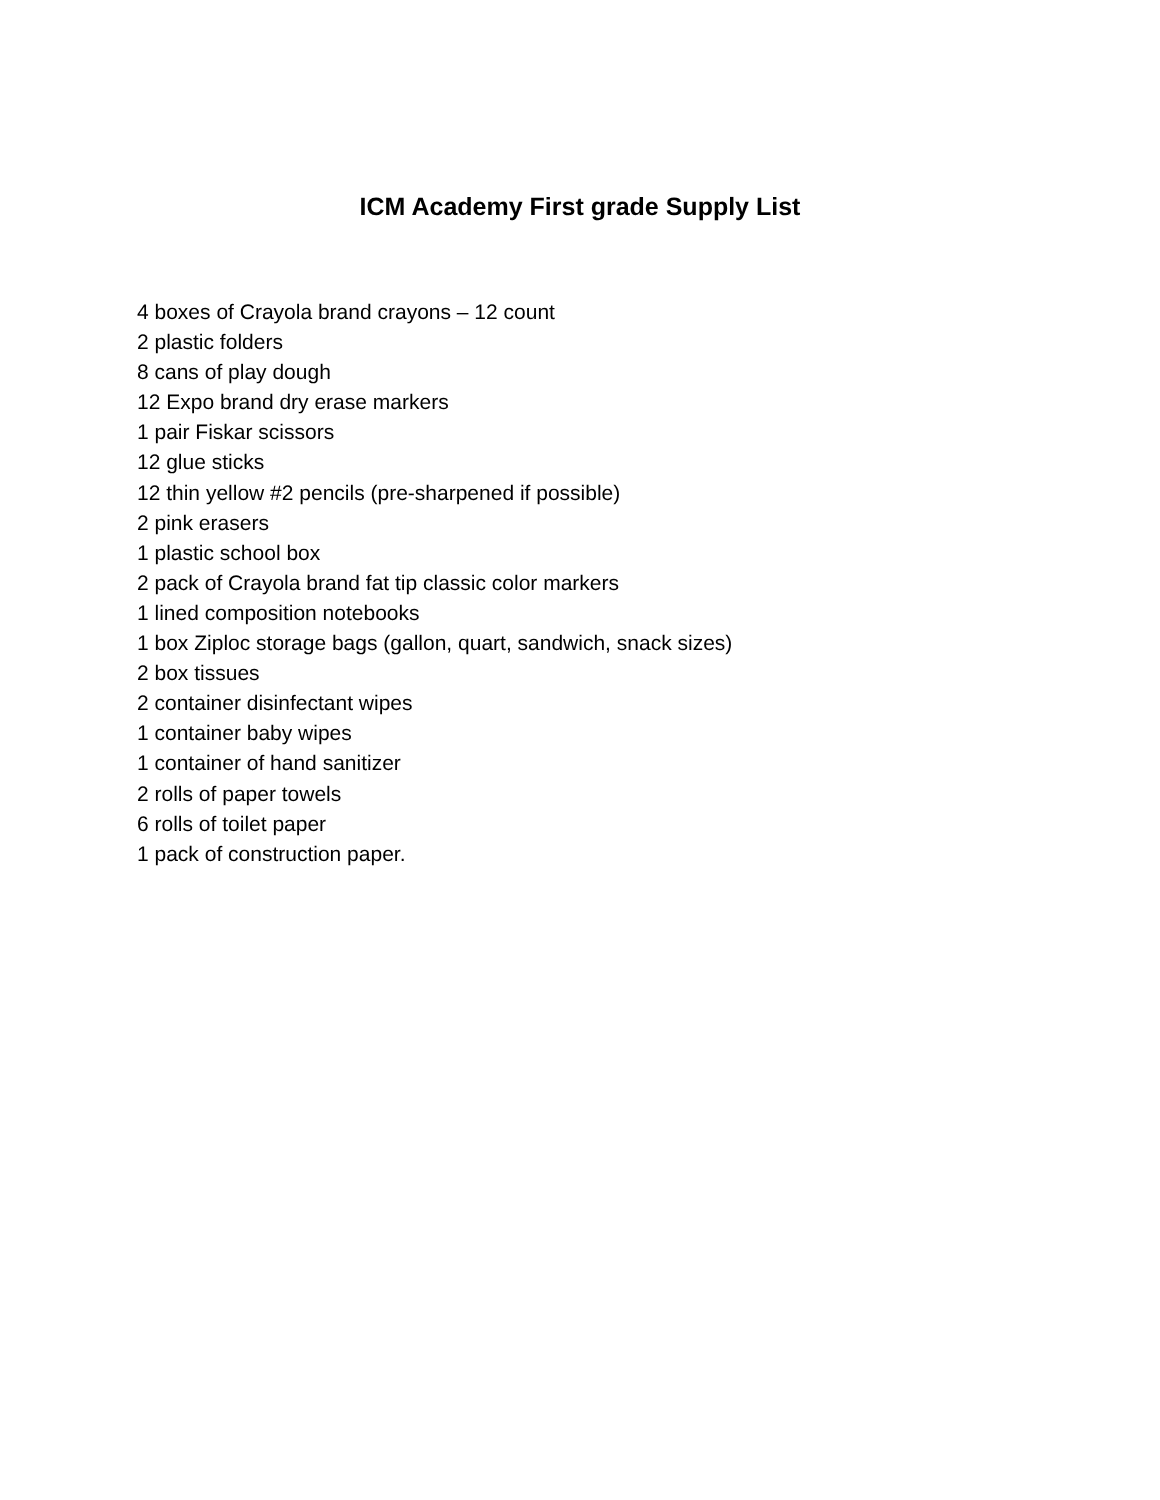ICM Academy First grade Supply List
4 boxes of Crayola brand crayons – 12 count
2 plastic folders
8 cans of play dough
12 Expo brand dry erase markers
1 pair Fiskar scissors
12 glue sticks
12 thin yellow #2 pencils (pre-sharpened if possible)
2 pink erasers
1 plastic school box
2 pack of Crayola brand fat tip classic color markers
1 lined composition notebooks
1 box Ziploc storage bags (gallon, quart, sandwich, snack sizes)
2 box tissues
2 container disinfectant wipes
1 container baby wipes
1 container of hand sanitizer
2 rolls of paper towels
6 rolls of toilet paper
1 pack of construction paper.